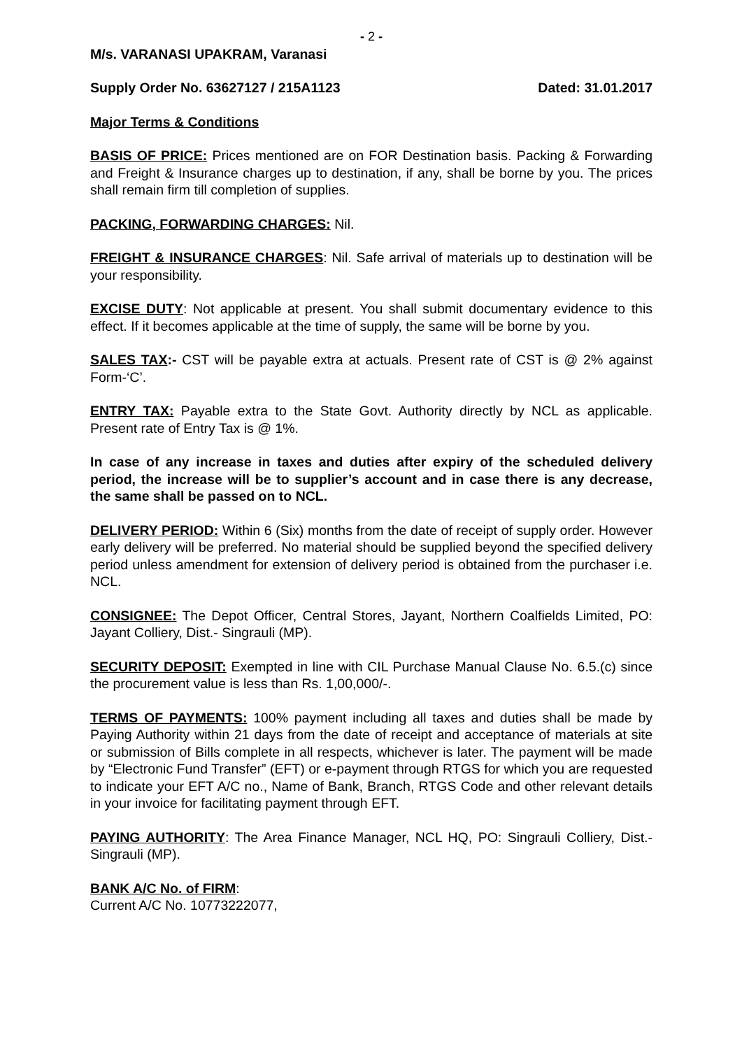- 2 -
M/s. VARANASI UPAKRAM, Varanasi
Supply Order No. 63627127 / 215A1123 Dated: 31.01.2017
Major Terms & Conditions
BASIS OF PRICE: Prices mentioned are on FOR Destination basis. Packing & Forwarding and Freight & Insurance charges up to destination, if any, shall be borne by you. The prices shall remain firm till completion of supplies.
PACKING, FORWARDING CHARGES: Nil.
FREIGHT & INSURANCE CHARGES: Nil. Safe arrival of materials up to destination will be your responsibility.
EXCISE DUTY: Not applicable at present. You shall submit documentary evidence to this effect. If it becomes applicable at the time of supply, the same will be borne by you.
SALES TAX:- CST will be payable extra at actuals. Present rate of CST is @ 2% against Form-‘C’.
ENTRY TAX: Payable extra to the State Govt. Authority directly by NCL as applicable. Present rate of Entry Tax is @ 1%.
In case of any increase in taxes and duties after expiry of the scheduled delivery period, the increase will be to supplier’s account and in case there is any decrease, the same shall be passed on to NCL.
DELIVERY PERIOD: Within 6 (Six) months from the date of receipt of supply order. However early delivery will be preferred. No material should be supplied beyond the specified delivery period unless amendment for extension of delivery period is obtained from the purchaser i.e. NCL.
CONSIGNEE: The Depot Officer, Central Stores, Jayant, Northern Coalfields Limited, PO: Jayant Colliery, Dist.- Singrauli (MP).
SECURITY DEPOSIT: Exempted in line with CIL Purchase Manual Clause No. 6.5.(c) since the procurement value is less than Rs. 1,00,000/-.
TERMS OF PAYMENTS: 100% payment including all taxes and duties shall be made by Paying Authority within 21 days from the date of receipt and acceptance of materials at site or submission of Bills complete in all respects, whichever is later. The payment will be made by “Electronic Fund Transfer” (EFT) or e-payment through RTGS for which you are requested to indicate your EFT A/C no., Name of Bank, Branch, RTGS Code and other relevant details in your invoice for facilitating payment through EFT.
PAYING AUTHORITY: The Area Finance Manager, NCL HQ, PO: Singrauli Colliery, Dist.- Singrauli (MP).
BANK A/C No. of FIRM:
Current A/C No. 10773222077,